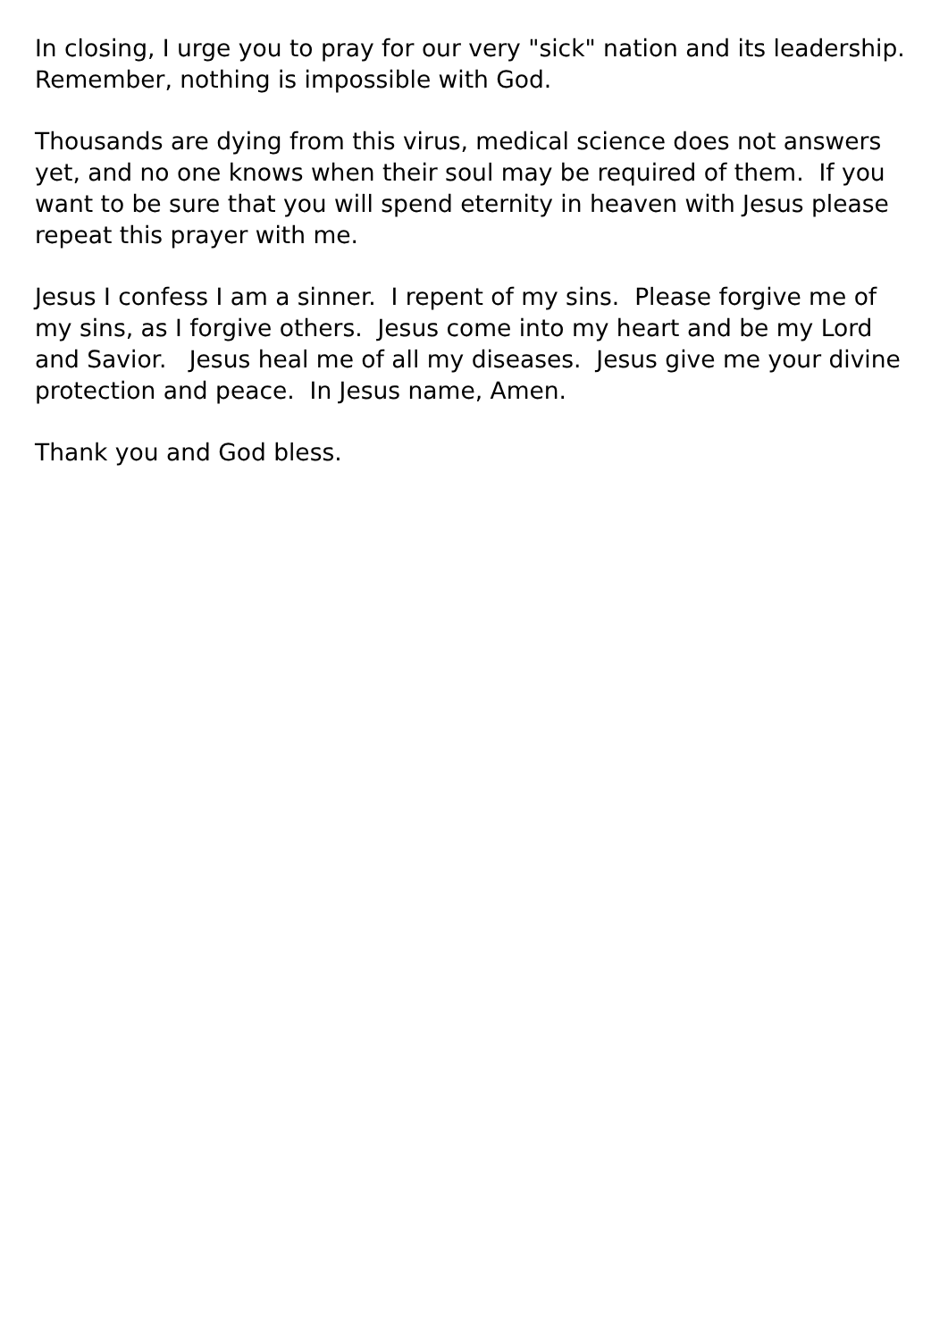In closing, I urge you to pray for our very "sick" nation and its leadership. Remember, nothing is impossible with God.
Thousands are dying from this virus, medical science does not answers yet, and no one knows when their soul may be required of them. If you want to be sure that you will spend eternity in heaven with Jesus please repeat this prayer with me.
Jesus I confess I am a sinner. I repent of my sins. Please forgive me of my sins, as I forgive others. Jesus come into my heart and be my Lord and Savior. Jesus heal me of all my diseases. Jesus give me your divine protection and peace. In Jesus name, Amen.
Thank you and God bless.